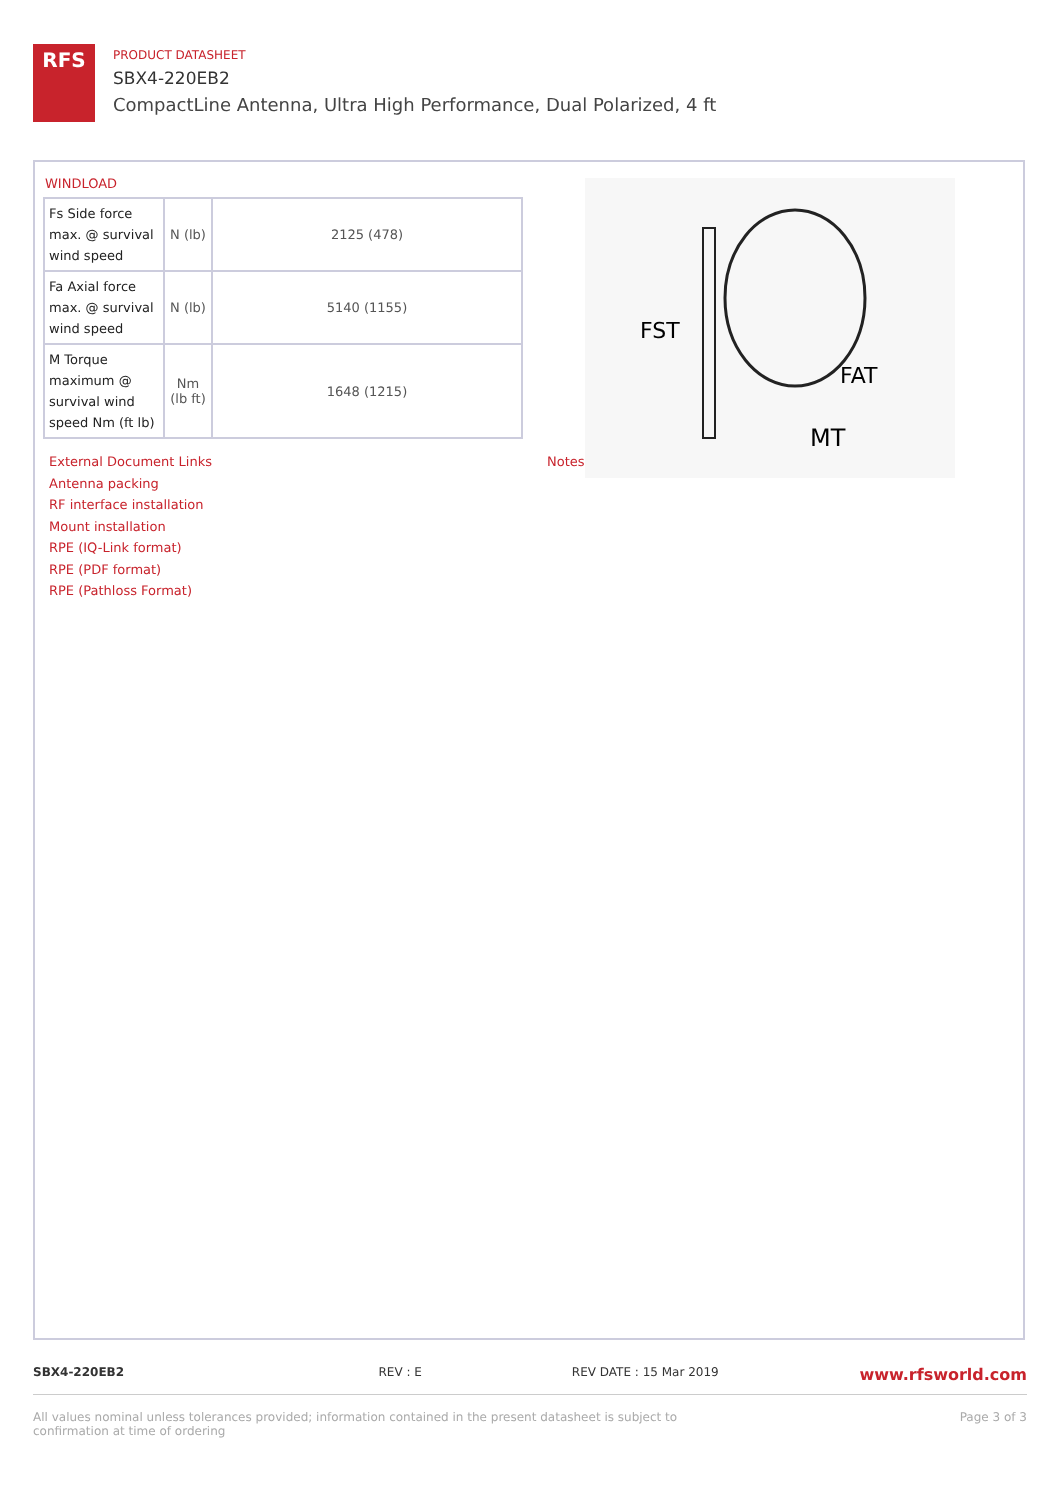RFS
PRODUCT DATASHEET
SBX4-220EB2
CompactLine Antenna, Ultra High Performance, Dual Polarized, 4 ft
WINDLOAD
| Fs Side force max. @ survival wind speed | N (lb) | 2125 (478) |
| Fa Axial force max. @ survival wind speed | N (lb) | 5140 (1155) |
| M Torque maximum @ survival wind speed Nm (ft lb) | Nm (lb ft) | 1648 (1215) |
FST
FAT
MT
External Document Links
Antenna packing
RF interface installation
Mount installation
RPE (IQ-Link format)
RPE (PDF format)
RPE (Pathloss Format)
Notes
SBX4-220EB2 REV : E REV DATE : 15 Mar 2019
www.rfsworld.com
All values nominal unless tolerances provided; information contained in the present datasheet is subject to confirmation at time of ordering
Page 3 of 3